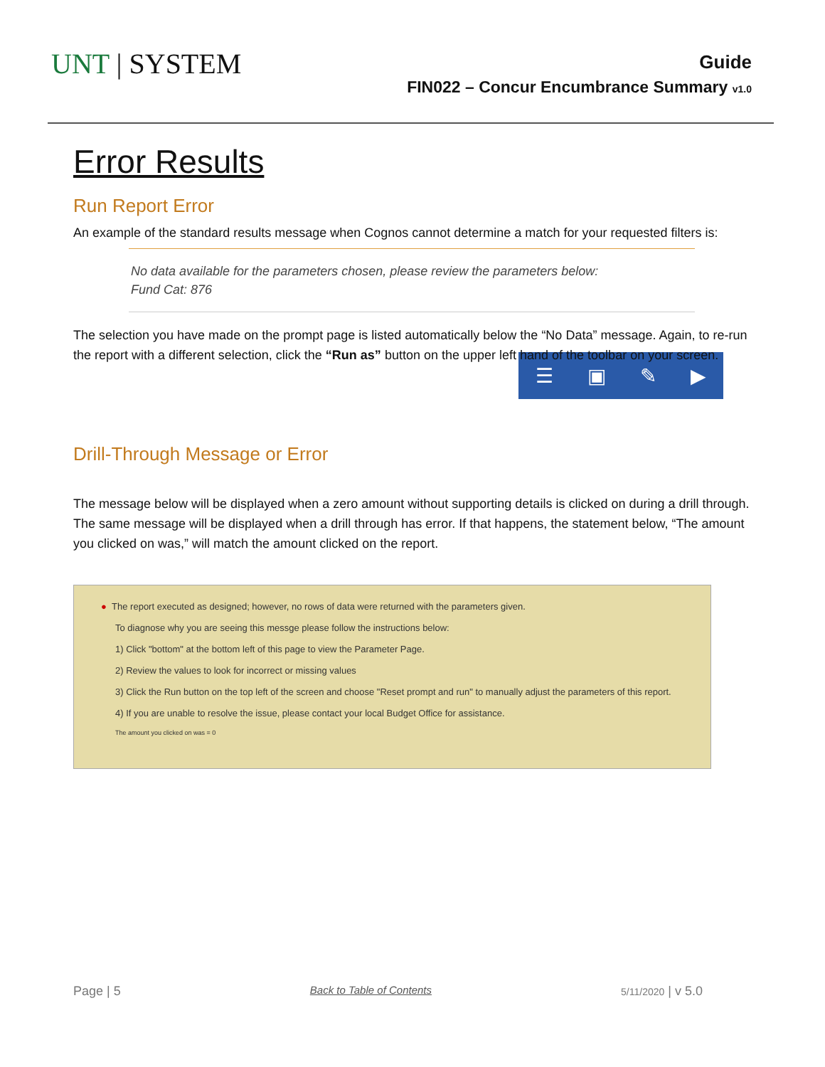UNT | SYSTEM
Guide
FIN022 – Concur Encumbrance Summary v1.0
Error Results
Run Report Error
An example of the standard results message when Cognos cannot determine a match for your requested filters is:
No data available for the parameters chosen, please review the parameters below:
Fund Cat: 876
The selection you have made on the prompt page is listed automatically below the “No Data” message. Again, to re-run the report with a different selection, click the “Run as” button on the upper left hand of the toolbar on your screen.
☰ ▣ ✎ ▶
Drill-Through Message or Error
The message below will be displayed when a zero amount without supporting details is clicked on during a drill through. The same message will be displayed when a drill through has error. If that happens, the statement below, “The amount you clicked on was,” will match the amount clicked on the report.
● The report executed as designed; however, no rows of data were returned with the parameters given.
To diagnose why you are seeing this messge please follow the instructions below:
1) Click "bottom" at the bottom left of this page to view the Parameter Page.
2) Review the values to look for incorrect or missing values
3) Click the Run button on the top left of the screen and choose "Reset prompt and run" to manually adjust the parameters of this report.
4) If you are unable to resolve the issue, please contact your local Budget Office for assistance.
The amount you clicked on was = 0
Page | 5 Back to Table of Contents 5/11/2020 | v 5.0